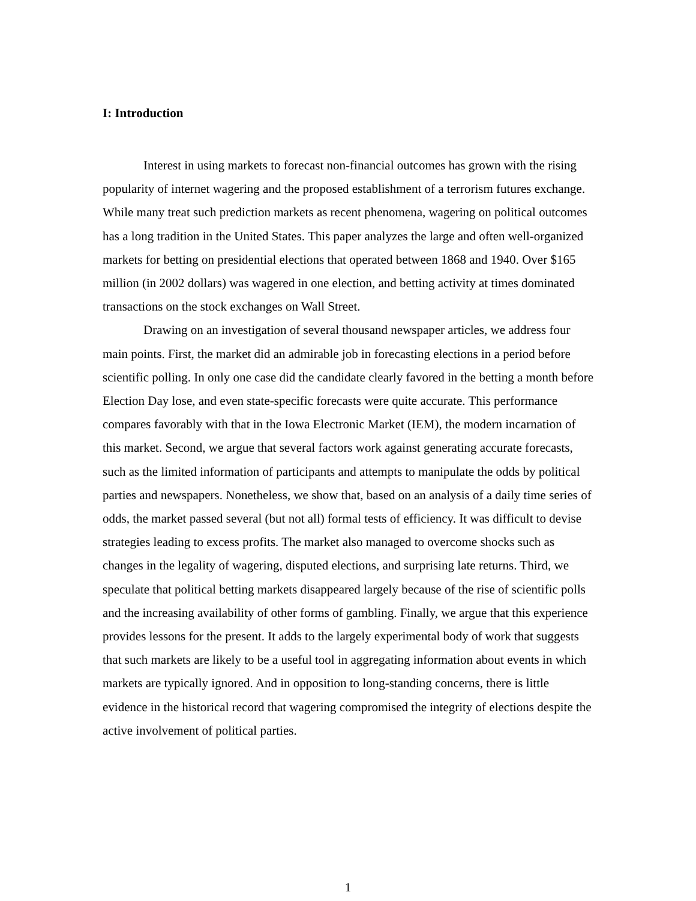I: Introduction
Interest in using markets to forecast non-financial outcomes has grown with the rising popularity of internet wagering and the proposed establishment of a terrorism futures exchange. While many treat such prediction markets as recent phenomena, wagering on political outcomes has a long tradition in the United States. This paper analyzes the large and often well-organized markets for betting on presidential elections that operated between 1868 and 1940. Over $165 million (in 2002 dollars) was wagered in one election, and betting activity at times dominated transactions on the stock exchanges on Wall Street.
Drawing on an investigation of several thousand newspaper articles, we address four main points. First, the market did an admirable job in forecasting elections in a period before scientific polling. In only one case did the candidate clearly favored in the betting a month before Election Day lose, and even state-specific forecasts were quite accurate. This performance compares favorably with that in the Iowa Electronic Market (IEM), the modern incarnation of this market. Second, we argue that several factors work against generating accurate forecasts, such as the limited information of participants and attempts to manipulate the odds by political parties and newspapers. Nonetheless, we show that, based on an analysis of a daily time series of odds, the market passed several (but not all) formal tests of efficiency. It was difficult to devise strategies leading to excess profits. The market also managed to overcome shocks such as changes in the legality of wagering, disputed elections, and surprising late returns. Third, we speculate that political betting markets disappeared largely because of the rise of scientific polls and the increasing availability of other forms of gambling. Finally, we argue that this experience provides lessons for the present. It adds to the largely experimental body of work that suggests that such markets are likely to be a useful tool in aggregating information about events in which markets are typically ignored. And in opposition to long-standing concerns, there is little evidence in the historical record that wagering compromised the integrity of elections despite the active involvement of political parties.
1